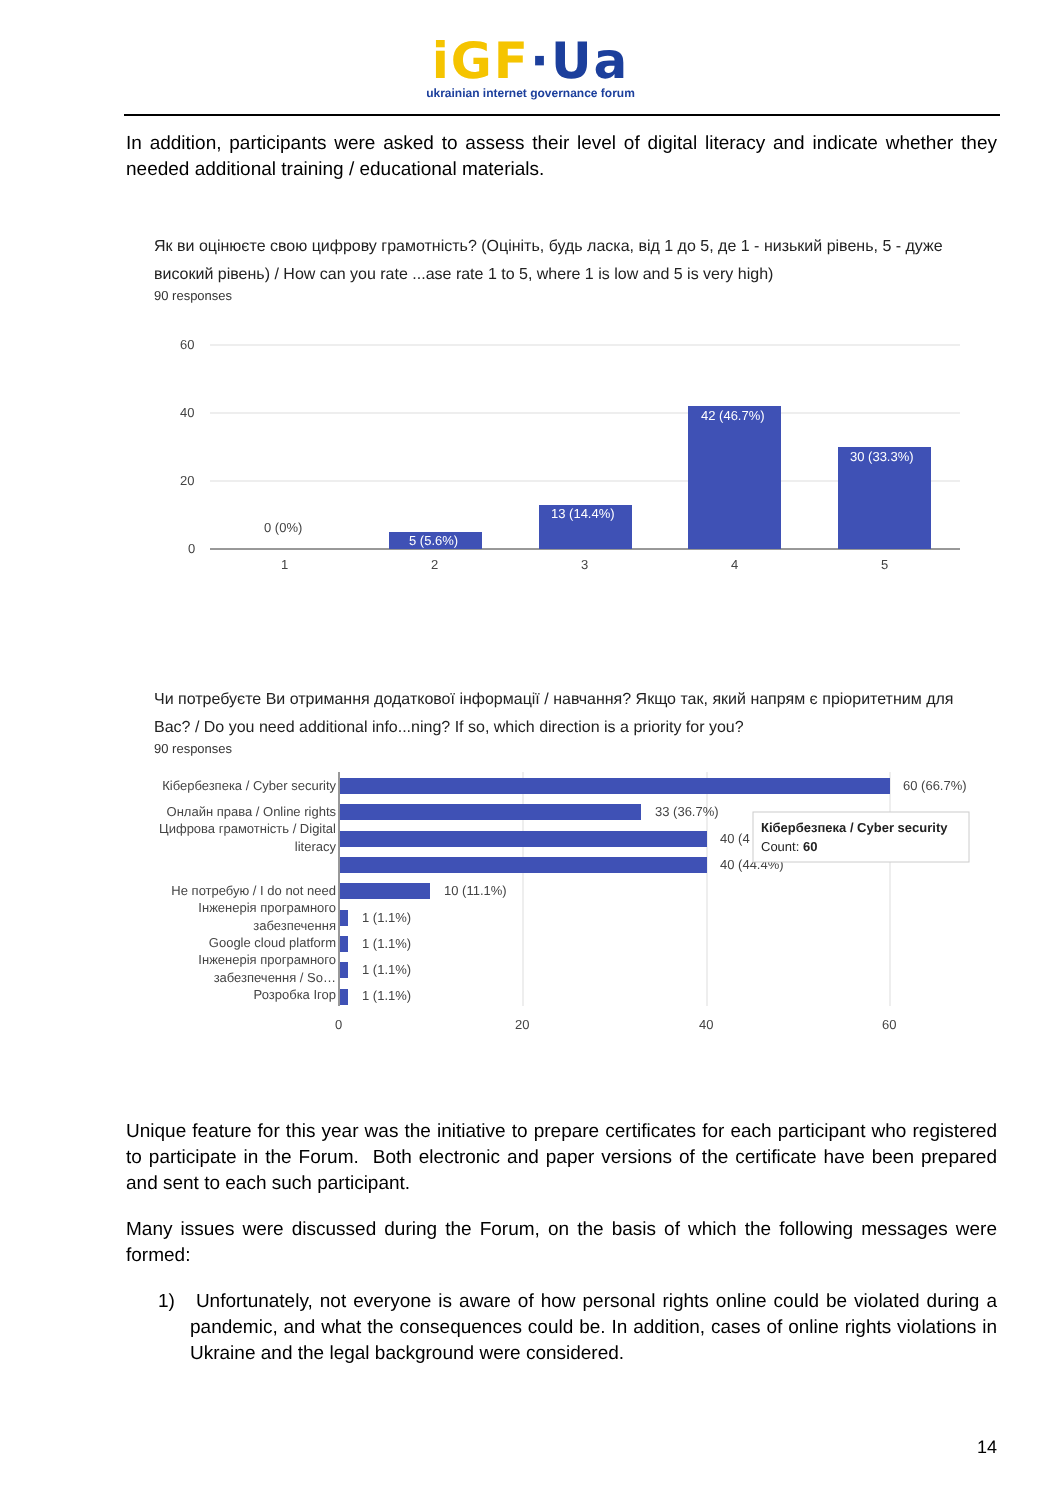iGF·Ua
ukrainian internet governance forum
In addition, participants were asked to assess their level of digital literacy and indicate whether they needed additional training / educational materials.
Як ви оцінюєте свою цифрову грамотність? (Оцініть, будь ласка, від 1 до 5, де 1 - низький рівень, 5 - дуже високий рівень) / How can you rate ...ase rate 1 to 5, where 1 is low and 5 is very high)
90 responses
60
40
20
0
0 (0%)
5 (5.6%)
13 (14.4%)
42 (46.7%)
30 (33.3%)
1
2
3
4
5
Чи потребуєте Ви отримання додаткової інформації / навчання? Якщо так, який напрям є пріоритетним для Вас? / Do you need additional info...ning? If so, which direction is a priority for you?
90 responses
Кібербезпека / Cyber security
Онлайн права / Online rights
Цифрова грамотність / Digital
literacy
Не потребую / I do not need
Інженерія програмного
забезпечення
Google cloud platform
Інженерія програмного
забезпечення / So…
Розробка Ігор
60 (66.7%)
33 (36.7%)
40 (4
40 (44.4%)
10 (11.1%)
1 (1.1%)
1 (1.1%)
1 (1.1%)
1 (1.1%)
Кібербезпека / Cyber security
Count: 60
0
20
40
60
Unique feature for this year was the initiative to prepare certificates for each participant who registered to participate in the Forum. Both electronic and paper versions of the certificate have been prepared and sent to each such participant.
Many issues were discussed during the Forum, on the basis of which the following messages were formed:
1) Unfortunately, not everyone is aware of how personal rights online could be violated during a pandemic, and what the consequences could be. In addition, cases of online rights violations in Ukraine and the legal background were considered.
14